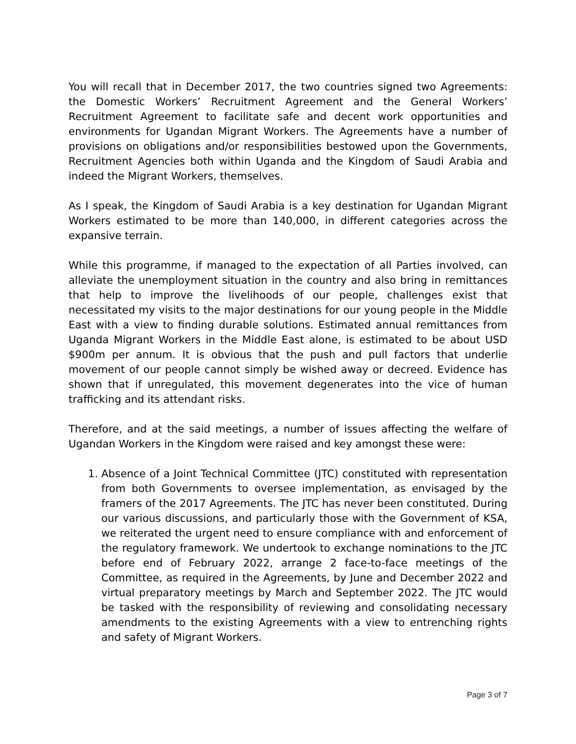You will recall that in December 2017, the two countries signed two Agreements: the Domestic Workers’ Recruitment Agreement and the General Workers’ Recruitment Agreement to facilitate safe and decent work opportunities and environments for Ugandan Migrant Workers. The Agreements have a number of provisions on obligations and/or responsibilities bestowed upon the Governments, Recruitment Agencies both within Uganda and the Kingdom of Saudi Arabia and indeed the Migrant Workers, themselves.
As I speak, the Kingdom of Saudi Arabia is a key destination for Ugandan Migrant Workers estimated to be more than 140,000, in different categories across the expansive terrain.
While this programme, if managed to the expectation of all Parties involved, can alleviate the unemployment situation in the country and also bring in remittances that help to improve the livelihoods of our people, challenges exist that necessitated my visits to the major destinations for our young people in the Middle East with a view to finding durable solutions. Estimated annual remittances from Uganda Migrant Workers in the Middle East alone, is estimated to be about USD $900m per annum. It is obvious that the push and pull factors that underlie movement of our people cannot simply be wished away or decreed. Evidence has shown that if unregulated, this movement degenerates into the vice of human trafficking and its attendant risks.
Therefore, and at the said meetings, a number of issues affecting the welfare of Ugandan Workers in the Kingdom were raised and key amongst these were:
1. Absence of a Joint Technical Committee (JTC) constituted with representation from both Governments to oversee implementation, as envisaged by the framers of the 2017 Agreements. The JTC has never been constituted. During our various discussions, and particularly those with the Government of KSA, we reiterated the urgent need to ensure compliance with and enforcement of the regulatory framework. We undertook to exchange nominations to the JTC before end of February 2022, arrange 2 face-to-face meetings of the Committee, as required in the Agreements, by June and December 2022 and virtual preparatory meetings by March and September 2022. The JTC would be tasked with the responsibility of reviewing and consolidating necessary amendments to the existing Agreements with a view to entrenching rights and safety of Migrant Workers.
Page 3 of 7